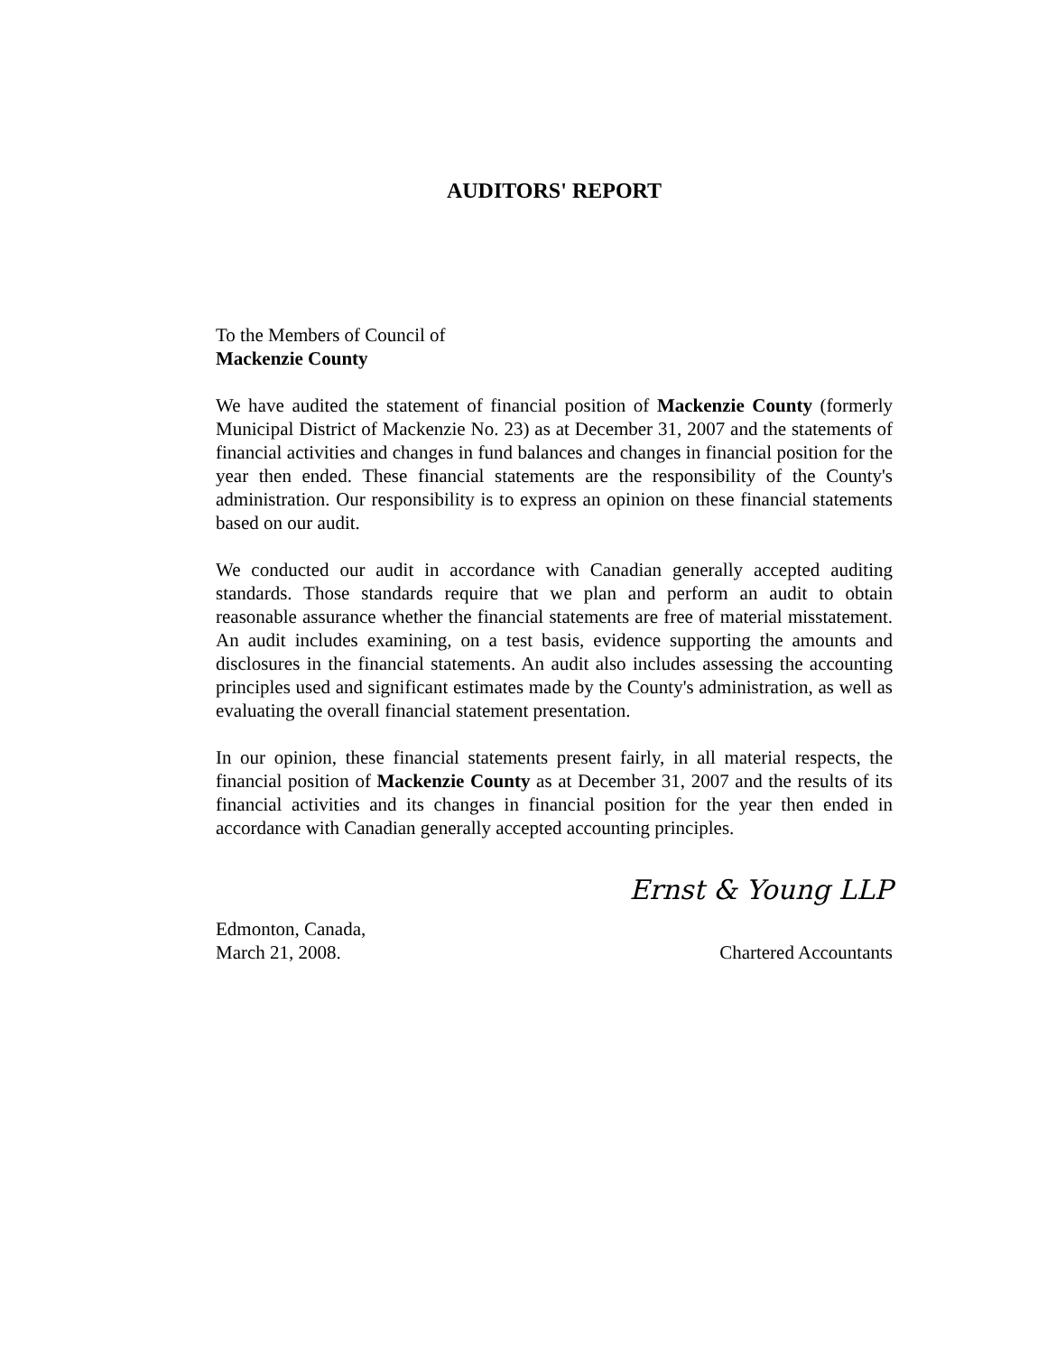AUDITORS' REPORT
To the Members of Council of
Mackenzie County
We have audited the statement of financial position of Mackenzie County (formerly Municipal District of Mackenzie No. 23) as at December 31, 2007 and the statements of financial activities and changes in fund balances and changes in financial position for the year then ended. These financial statements are the responsibility of the County's administration. Our responsibility is to express an opinion on these financial statements based on our audit.
We conducted our audit in accordance with Canadian generally accepted auditing standards. Those standards require that we plan and perform an audit to obtain reasonable assurance whether the financial statements are free of material misstatement. An audit includes examining, on a test basis, evidence supporting the amounts and disclosures in the financial statements. An audit also includes assessing the accounting principles used and significant estimates made by the County's administration, as well as evaluating the overall financial statement presentation.
In our opinion, these financial statements present fairly, in all material respects, the financial position of Mackenzie County as at December 31, 2007 and the results of its financial activities and its changes in financial position for the year then ended in accordance with Canadian generally accepted accounting principles.
Ernst & Young LLP
Edmonton, Canada,
March 21, 2008.
Chartered Accountants